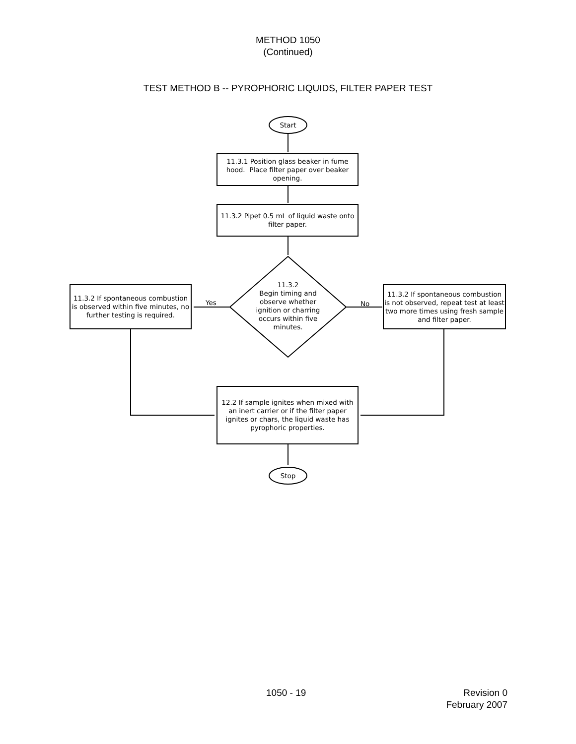METHOD 1050
(Continued)
TEST METHOD B -- PYROPHORIC LIQUIDS, FILTER PAPER TEST
Start
11.3.1 Position glass beaker in fume hood. Place filter paper over beaker opening.
11.3.2 Pipet 0.5 mL of liquid waste onto filter paper.
11.3.2
Begin timing and observe whether ignition or charring occurs within five minutes.
11.3.2 If spontaneous combustion is observed within five minutes, no further testing is required.
Yes No
11.3.2 If spontaneous combustion is not observed, repeat test at least two more times using fresh sample and filter paper.
12.2 If sample ignites when mixed with an inert carrier or if the filter paper ignites or chars, the liquid waste has pyrophoric properties.
Stop
1050 - 19
Revision 0
February 2007